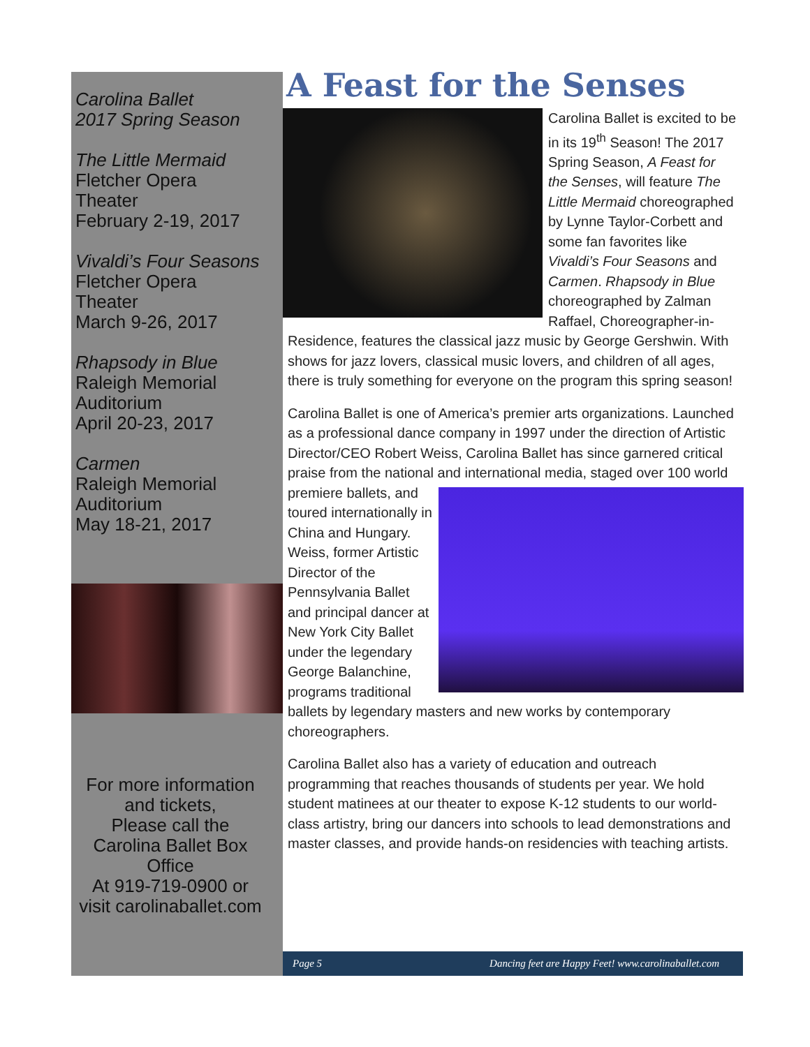Carolina Ballet
2017 Spring Season
The Little Mermaid
Fletcher Opera
Theater
February 2-19, 2017
Vivaldi’s Four Seasons
Fletcher Opera
Theater
March 9-26, 2017
Rhapsody in Blue
Raleigh Memorial
Auditorium
April 20-23, 2017
Carmen
Raleigh Memorial
Auditorium
May 18-21, 2017
For more information and tickets,
Please call the Carolina Ballet Box Office
At 919-719-0900 or visit carolinaballet.com
A Feast for the Senses
Carolina Ballet is excited to be in its 19<sup>th</sup> Season! The 2017 Spring Season, A Feast for the Senses, will feature The Little Mermaid choreographed by Lynne Taylor-Corbett and some fan favorites like Vivaldi’s Four Seasons and Carmen. Rhapsody in Blue choreographed by Zalman Raffael, Choreographer-in-Residence, features the classical jazz music by George Gershwin. With shows for jazz lovers, classical music lovers, and children of all ages, there is truly something for everyone on the program this spring season!
Carolina Ballet is one of America’s premier arts organizations. Launched as a professional dance company in 1997 under the direction of Artistic Director/CEO Robert Weiss, Carolina Ballet has since garnered critical praise from the national and international media, staged over 100 world premiere ballets, and toured internationally in China and Hungary. Weiss, former Artistic Director of the Pennsylvania Ballet and principal dancer at New York City Ballet under the legendary George Balanchine, programs traditional ballets by legendary masters and new works by contemporary choreographers.
Carolina Ballet also has a variety of education and outreach programming that reaches thousands of students per year. We hold student matinees at our theater to expose K-12 students to our world-class artistry, bring our dancers into schools to lead demonstrations and master classes, and provide hands-on residencies with teaching artists.
Page 5 Dancing feet are Happy Feet! www.carolinaballet.com